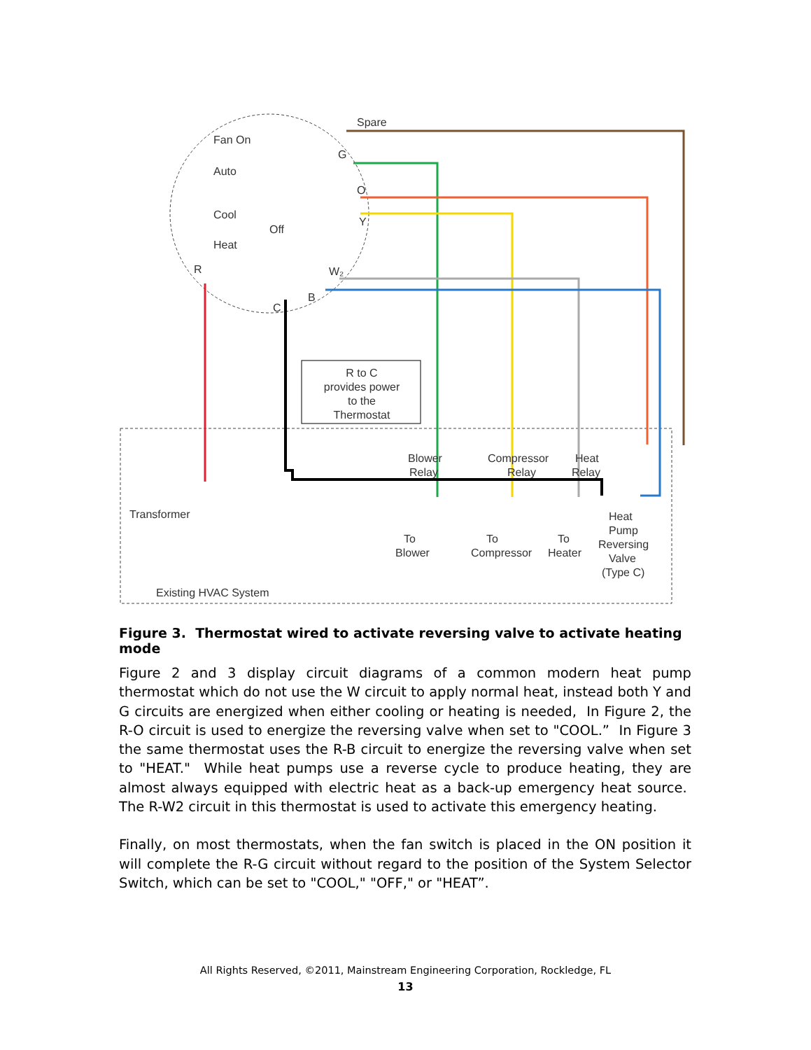R to C
provides power
to the
Thermostat
Spare
Fan On
Auto
Cool
Off
Heat
G
O
Y
W₂
R
C
B
Blower
Relay
Compressor
Relay
Heat
Relay
Transformer
To
Blower
To
Compressor
To
Heater
Heat
Pump
Reversing
Valve
(Type C)
Existing HVAC System
Figure 3. Thermostat wired to activate reversing valve to activate heating mode
Figure 2 and 3 display circuit diagrams of a common modern heat pump thermostat which do not use the W circuit to apply normal heat, instead both Y and G circuits are energized when either cooling or heating is needed, In Figure 2, the R-O circuit is used to energize the reversing valve when set to "COOL.” In Figure 3 the same thermostat uses the R-B circuit to energize the reversing valve when set to "HEAT." While heat pumps use a reverse cycle to produce heating, they are almost always equipped with electric heat as a back-up emergency heat source. The R-W2 circuit in this thermostat is used to activate this emergency heating.
Finally, on most thermostats, when the fan switch is placed in the ON position it will complete the R-G circuit without regard to the position of the System Selector Switch, which can be set to "COOL," "OFF," or "HEAT”.
All Rights Reserved, ©2011, Mainstream Engineering Corporation, Rockledge, FL
13